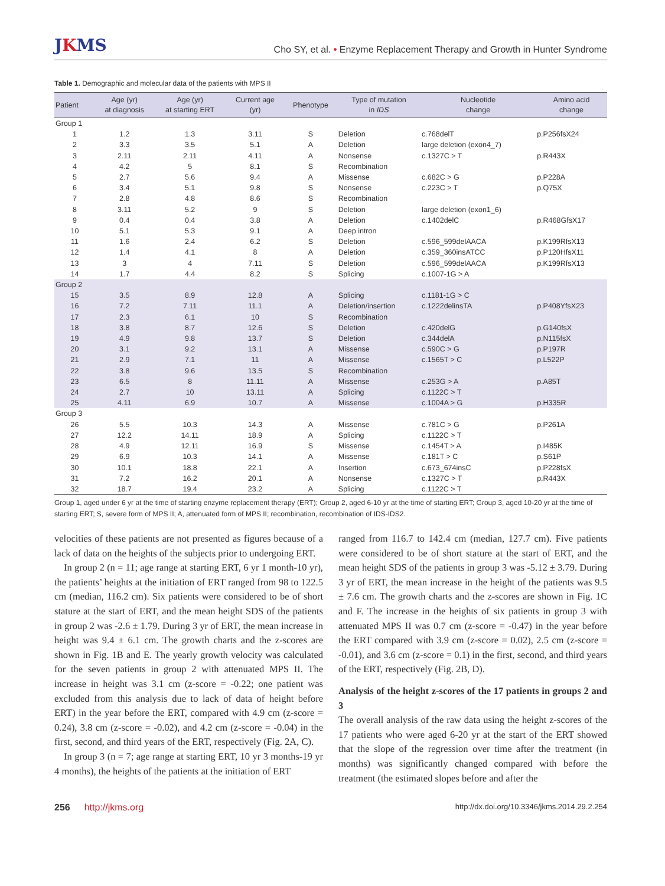JKMS
Cho SY, et al. • Enzyme Replacement Therapy and Growth in Hunter Syndrome
Table 1. Demographic and molecular data of the patients with MPS II
| Patient | Age (yr) at diagnosis | Age (yr) at starting ERT | Current age (yr) | Phenotype | Type of mutation in IDS | Nucleotide change | Amino acid change |
| --- | --- | --- | --- | --- | --- | --- | --- |
| Group 1 | | | | | | | |
| 1 | 1.2 | 1.3 | 3.11 | S | Deletion | c.768delT | p.P256fsX24 |
| 2 | 3.3 | 3.5 | 5.1 | A | Deletion | large deletion (exon4_7) | |
| 3 | 2.11 | 2.11 | 4.11 | A | Nonsense | c.1327C > T | p.R443X |
| 4 | 4.2 | 5 | 8.1 | S | Recombination | | |
| 5 | 2.7 | 5.6 | 9.4 | A | Missense | c.682C > G | p.P228A |
| 6 | 3.4 | 5.1 | 9.8 | S | Nonsense | c.223C > T | p.Q75X |
| 7 | 2.8 | 4.8 | 8.6 | S | Recombination | | |
| 8 | 3.11 | 5.2 | 9 | S | Deletion | large deletion (exon1_6) | |
| 9 | 0.4 | 0.4 | 3.8 | A | Deletion | c.1402delC | p.R468GfsX17 |
| 10 | 5.1 | 5.3 | 9.1 | A | Deep intron | | |
| 11 | 1.6 | 2.4 | 6.2 | S | Deletion | c.596_599delAACA | p.K199RfsX13 |
| 12 | 1.4 | 4.1 | 8 | A | Deletion | c.359_360insATCC | p.P120HfsX11 |
| 13 | 3 | 4 | 7.11 | S | Deletion | c.596_599delAACA | p.K199RfsX13 |
| 14 | 1.7 | 4.4 | 8.2 | S | Splicing | c.1007-1G > A | |
| Group 2 | | | | | | | |
| 15 | 3.5 | 8.9 | 12.8 | A | Splicing | c.1181-1G > C | |
| 16 | 7.2 | 7.11 | 11.1 | A | Deletion/insertion | c.1222delinsTA | p.P408YfsX23 |
| 17 | 2.3 | 6.1 | 10 | S | Recombination | | |
| 18 | 3.8 | 8.7 | 12.6 | S | Deletion | c.420delG | p.G140fsX |
| 19 | 4.9 | 9.8 | 13.7 | S | Deletion | c.344delA | p.N115fsX |
| 20 | 3.1 | 9.2 | 13.1 | A | Missense | c.590C > G | p.P197R |
| 21 | 2.9 | 7.1 | 11 | A | Missense | c.1565T > C | p.L522P |
| 22 | 3.8 | 9.6 | 13.5 | S | Recombination | | |
| 23 | 6.5 | 8 | 11.11 | A | Missense | c.253G > A | p.A85T |
| 24 | 2.7 | 10 | 13.11 | A | Splicing | c.1122C > T | |
| 25 | 4.11 | 6.9 | 10.7 | A | Missense | c.1004A > G | p.H335R |
| Group 3 | | | | | | | |
| 26 | 5.5 | 10.3 | 14.3 | A | Missense | c.781C > G | p.P261A |
| 27 | 12.2 | 14.11 | 18.9 | A | Splicing | c.1122C > T | |
| 28 | 4.9 | 12.11 | 16.9 | S | Missense | c.1454T > A | p.I485K |
| 29 | 6.9 | 10.3 | 14.1 | A | Missense | c.181T > C | p.S61P |
| 30 | 10.1 | 18.8 | 22.1 | A | Insertion | c.673_674insC | p.P228fsX |
| 31 | 7.2 | 16.2 | 20.1 | A | Nonsense | c.1327C > T | p.R443X |
| 32 | 18.7 | 19.4 | 23.2 | A | Splicing | c.1122C > T | |
Group 1, aged under 6 yr at the time of starting enzyme replacement therapy (ERT); Group 2, aged 6-10 yr at the time of starting ERT; Group 3, aged 10-20 yr at the time of starting ERT; S, severe form of MPS II; A, attenuated form of MPS II; recombination, recombination of IDS-IDS2.
velocities of these patients are not presented as figures because of a lack of data on the heights of the subjects prior to undergoing ERT.
In group 2 (n = 11; age range at starting ERT, 6 yr 1 month-10 yr), the patients’ heights at the initiation of ERT ranged from 98 to 122.5 cm (median, 116.2 cm). Six patients were considered to be of short stature at the start of ERT, and the mean height SDS of the patients in group 2 was -2.6 ± 1.79. During 3 yr of ERT, the mean increase in height was 9.4 ± 6.1 cm. The growth charts and the z-scores are shown in Fig. 1B and E. The yearly growth velocity was calculated for the seven patients in group 2 with attenuated MPS II. The increase in height was 3.1 cm (z-score = -0.22; one patient was excluded from this analysis due to lack of data of height before ERT) in the year before the ERT, compared with 4.9 cm (z-score = 0.24), 3.8 cm (z-score = -0.02), and 4.2 cm (z-score = -0.04) in the first, second, and third years of the ERT, respectively (Fig. 2A, C).
In group 3 (n = 7; age range at starting ERT, 10 yr 3 months-19 yr 4 months), the heights of the patients at the initiation of ERT
ranged from 116.7 to 142.4 cm (median, 127.7 cm). Five patients were considered to be of short stature at the start of ERT, and the mean height SDS of the patients in group 3 was -5.12 ± 3.79. During 3 yr of ERT, the mean increase in the height of the patients was 9.5 ± 7.6 cm. The growth charts and the z-scores are shown in Fig. 1C and F. The increase in the heights of six patients in group 3 with attenuated MPS II was 0.7 cm (z-score = -0.47) in the year before the ERT compared with 3.9 cm (z-score = 0.02), 2.5 cm (z-score = -0.01), and 3.6 cm (z-score = 0.1) in the first, second, and third years of the ERT, respectively (Fig. 2B, D).
Analysis of the height z-scores of the 17 patients in groups 2 and 3
The overall analysis of the raw data using the height z-scores of the 17 patients who were aged 6-20 yr at the start of the ERT showed that the slope of the regression over time after the treatment (in months) was significantly changed compared with before the treatment (the estimated slopes before and after the
256 http://jkms.org
http://dx.doi.org/10.3346/jkms.2014.29.2.254